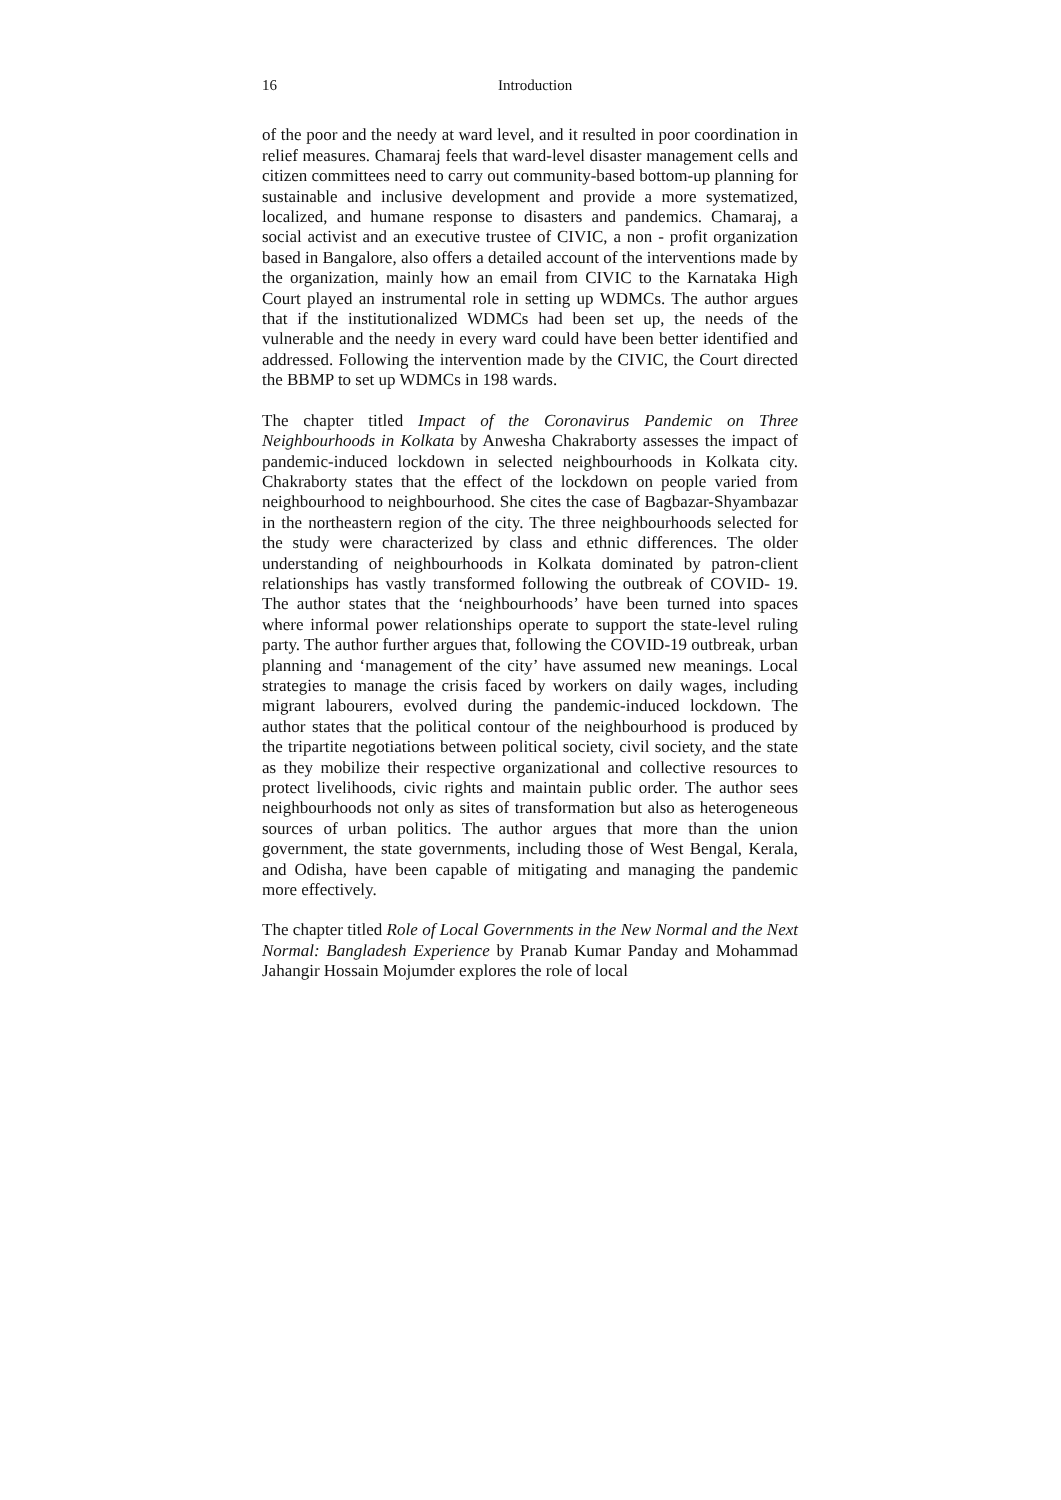16 Introduction
of the poor and the needy at ward level, and it resulted in poor coordination in relief measures. Chamaraj feels that ward-level disaster management cells and citizen committees need to carry out community-based bottom-up planning for sustainable and inclusive development and provide a more systematized, localized, and humane response to disasters and pandemics. Chamaraj, a social activist and an executive trustee of CIVIC, a non - profit organization based in Bangalore, also offers a detailed account of the interventions made by the organization, mainly how an email from CIVIC to the Karnataka High Court played an instrumental role in setting up WDMCs. The author argues that if the institutionalized WDMCs had been set up, the needs of the vulnerable and the needy in every ward could have been better identified and addressed. Following the intervention made by the CIVIC, the Court directed the BBMP to set up WDMCs in 198 wards.
The chapter titled Impact of the Coronavirus Pandemic on Three Neighbourhoods in Kolkata by Anwesha Chakraborty assesses the impact of pandemic-induced lockdown in selected neighbourhoods in Kolkata city. Chakraborty states that the effect of the lockdown on people varied from neighbourhood to neighbourhood. She cites the case of Bagbazar-Shyambazar in the northeastern region of the city. The three neighbourhoods selected for the study were characterized by class and ethnic differences. The older understanding of neighbourhoods in Kolkata dominated by patron-client relationships has vastly transformed following the outbreak of COVID- 19. The author states that the ‘neighbourhoods’ have been turned into spaces where informal power relationships operate to support the state-level ruling party. The author further argues that, following the COVID-19 outbreak, urban planning and ‘management of the city’ have assumed new meanings. Local strategies to manage the crisis faced by workers on daily wages, including migrant labourers, evolved during the pandemic-induced lockdown. The author states that the political contour of the neighbourhood is produced by the tripartite negotiations between political society, civil society, and the state as they mobilize their respective organizational and collective resources to protect livelihoods, civic rights and maintain public order. The author sees neighbourhoods not only as sites of transformation but also as heterogeneous sources of urban politics. The author argues that more than the union government, the state governments, including those of West Bengal, Kerala, and Odisha, have been capable of mitigating and managing the pandemic more effectively.
The chapter titled Role of Local Governments in the New Normal and the Next Normal: Bangladesh Experience by Pranab Kumar Panday and Mohammad Jahangir Hossain Mojumder explores the role of local